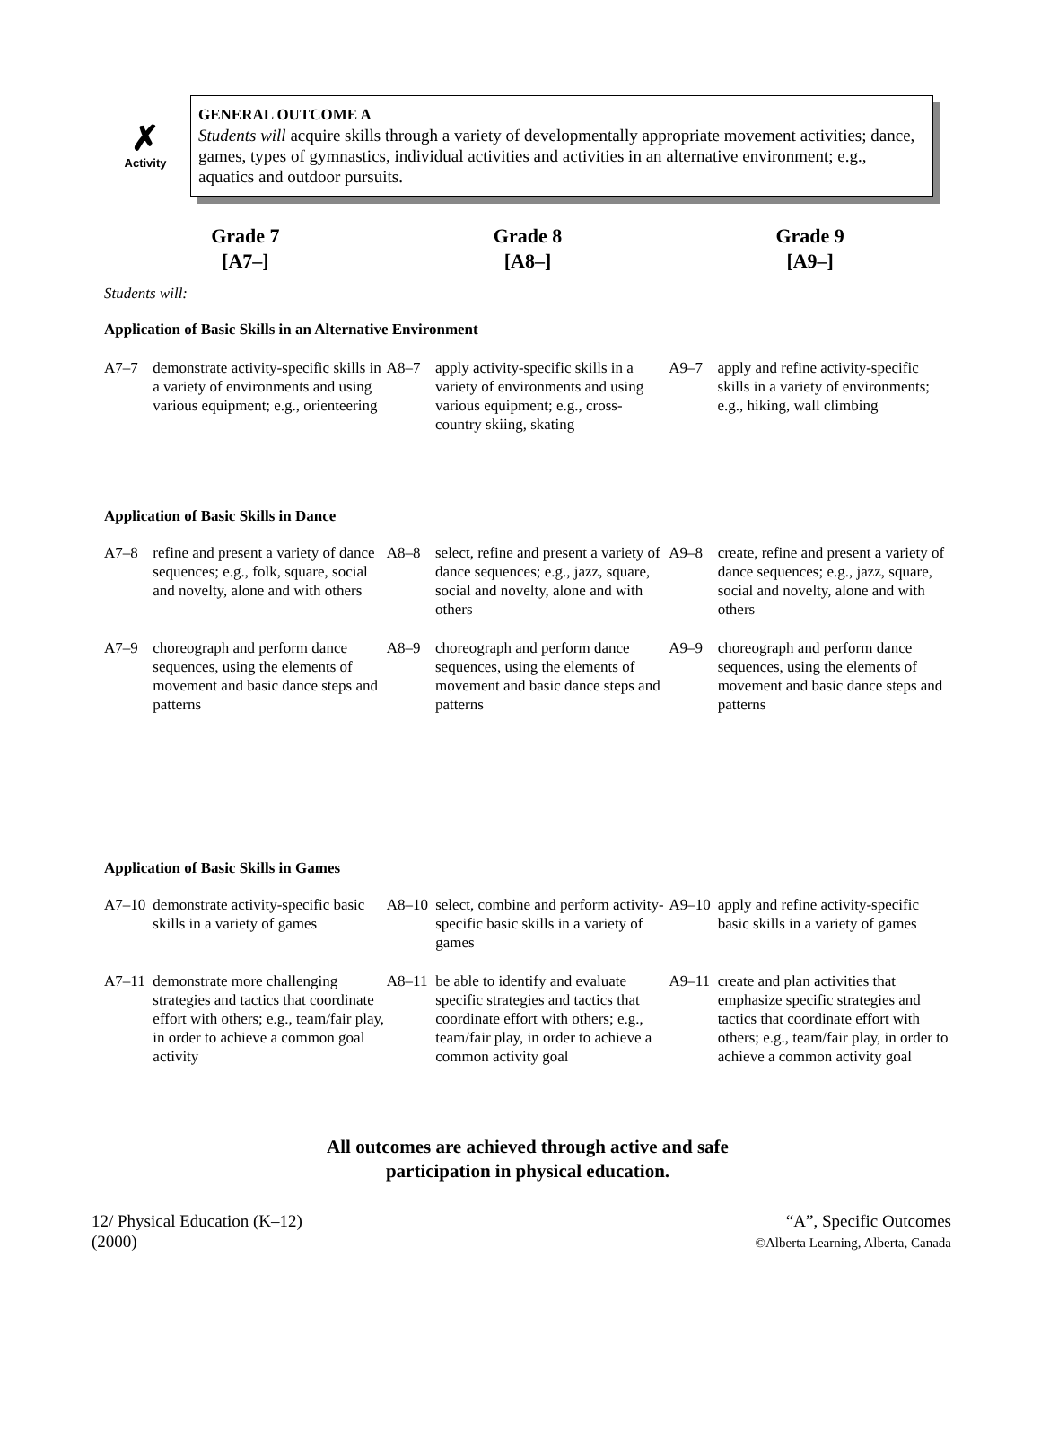✗
Activity
GENERAL OUTCOME A
Students will acquire skills through a variety of developmentally appropriate movement activities; dance, games, types of gymnastics, individual activities and activities in an alternative environment; e.g., aquatics and outdoor pursuits.
Grade 7
[A7–]
Grade 8
[A8–]
Grade 9
[A9–]
Students will:
Application of Basic Skills in an Alternative Environment
| A7–7 | demonstrate activity-specific skills in a variety of environments and using various equipment; e.g., orienteering | A8–7 | apply activity-specific skills in a variety of environments and using various equipment; e.g., cross-country skiing, skating | A9–7 | apply and refine activity-specific skills in a variety of environments; e.g., hiking, wall climbing |
Application of Basic Skills in Dance
| A7–8 | refine and present a variety of dance sequences; e.g., folk, square, social and novelty, alone and with others | A8–8 | select, refine and present a variety of dance sequences; e.g., jazz, square, social and novelty, alone and with others | A9–8 | create, refine and present a variety of dance sequences; e.g., jazz, square, social and novelty, alone and with others |
| A7–9 | choreograph and perform dance sequences, using the elements of movement and basic dance steps and patterns | A8–9 | choreograph and perform dance sequences, using the elements of movement and basic dance steps and patterns | A9–9 | choreograph and perform dance sequences, using the elements of movement and basic dance steps and patterns |
Application of Basic Skills in Games
| A7–10 | demonstrate activity-specific basic skills in a variety of games | A8–10 | select, combine and perform activity-specific basic skills in a variety of games | A9–10 | apply and refine activity-specific basic skills in a variety of games |
| A7–11 | demonstrate more challenging strategies and tactics that coordinate effort with others; e.g., team/fair play, in order to achieve a common goal activity | A8–11 | be able to identify and evaluate specific strategies and tactics that coordinate effort with others; e.g., team/fair play, in order to achieve a common activity goal | A9–11 | create and plan activities that emphasize specific strategies and tactics that coordinate effort with others; e.g., team/fair play, in order to achieve a common activity goal |
All outcomes are achieved through active and safe
participation in physical education.
12/ Physical Education (K–12)
(2000)
“A”, Specific Outcomes
©Alberta Learning, Alberta, Canada